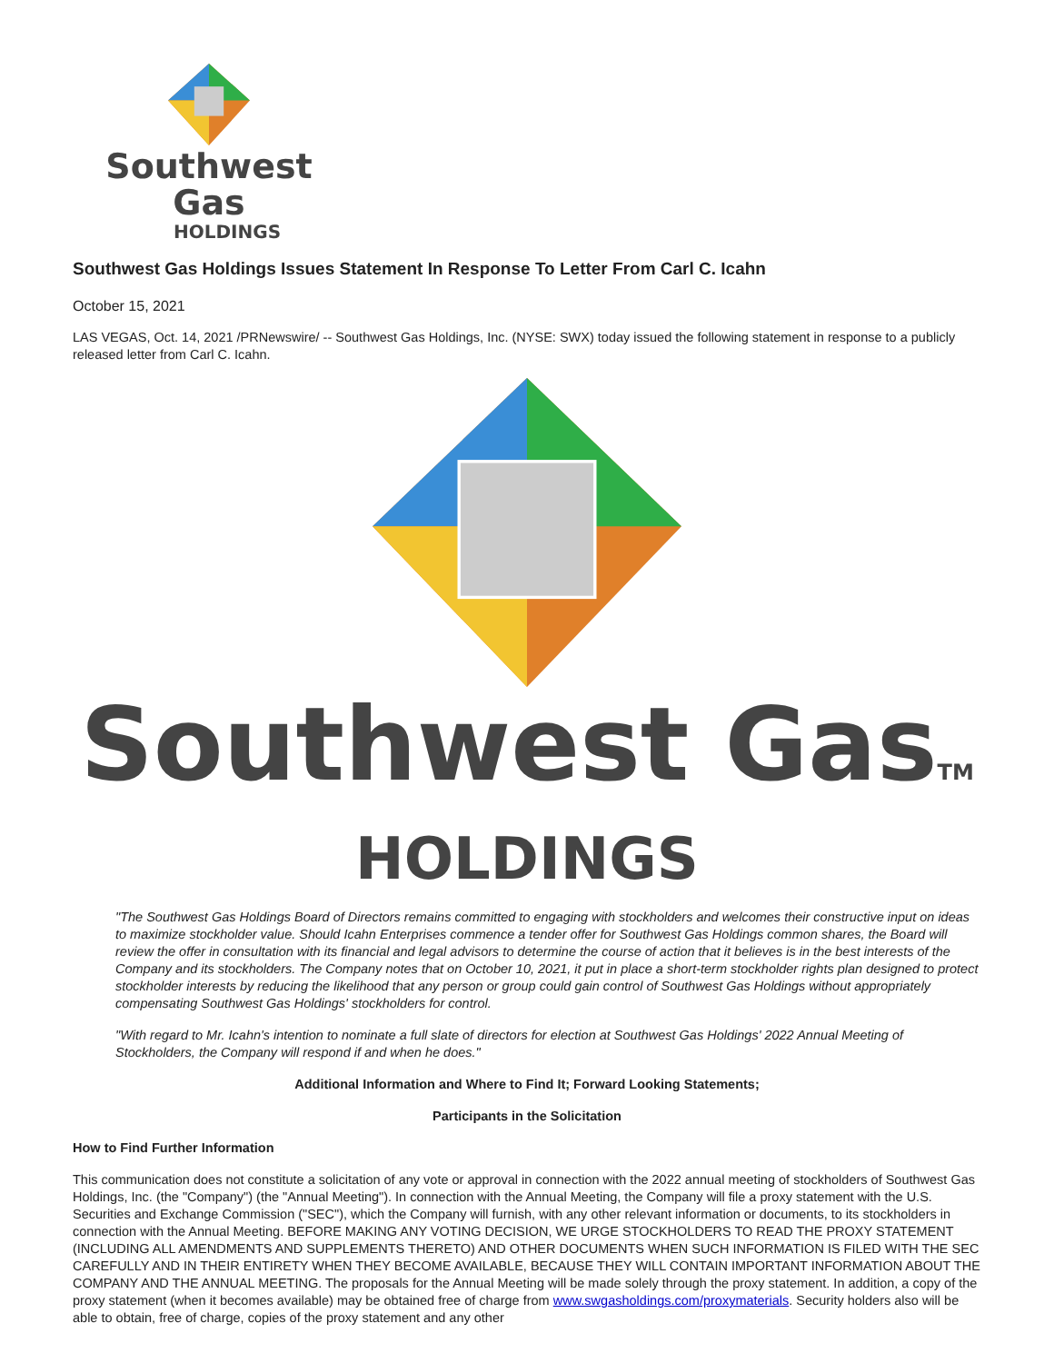Southwest Gas
HOLDINGS
Southwest Gas Holdings Issues Statement In Response To Letter From Carl C. Icahn
October 15, 2021
LAS VEGAS, Oct. 14, 2021 /PRNewswire/ -- Southwest Gas Holdings, Inc. (NYSE: SWX) today issued the following statement in response to a publicly released letter from Carl C. Icahn.
Southwest GasTM
HOLDINGS
"The Southwest Gas Holdings Board of Directors remains committed to engaging with stockholders and welcomes their constructive input on ideas to maximize stockholder value. Should Icahn Enterprises commence a tender offer for Southwest Gas Holdings common shares, the Board will review the offer in consultation with its financial and legal advisors to determine the course of action that it believes is in the best interests of the Company and its stockholders. The Company notes that on October 10, 2021, it put in place a short-term stockholder rights plan designed to protect stockholder interests by reducing the likelihood that any person or group could gain control of Southwest Gas Holdings without appropriately compensating Southwest Gas Holdings' stockholders for control.
"With regard to Mr. Icahn's intention to nominate a full slate of directors for election at Southwest Gas Holdings' 2022 Annual Meeting of Stockholders, the Company will respond if and when he does."
Additional Information and Where to Find It; Forward Looking Statements;
Participants in the Solicitation
How to Find Further Information
This communication does not constitute a solicitation of any vote or approval in connection with the 2022 annual meeting of stockholders of Southwest Gas Holdings, Inc. (the "Company") (the "Annual Meeting"). In connection with the Annual Meeting, the Company will file a proxy statement with the U.S. Securities and Exchange Commission ("SEC"), which the Company will furnish, with any other relevant information or documents, to its stockholders in connection with the Annual Meeting. BEFORE MAKING ANY VOTING DECISION, WE URGE STOCKHOLDERS TO READ THE PROXY STATEMENT (INCLUDING ALL AMENDMENTS AND SUPPLEMENTS THERETO) AND OTHER DOCUMENTS WHEN SUCH INFORMATION IS FILED WITH THE SEC CAREFULLY AND IN THEIR ENTIRETY WHEN THEY BECOME AVAILABLE, BECAUSE THEY WILL CONTAIN IMPORTANT INFORMATION ABOUT THE COMPANY AND THE ANNUAL MEETING. The proposals for the Annual Meeting will be made solely through the proxy statement. In addition, a copy of the proxy statement (when it becomes available) may be obtained free of charge from www.swgasholdings.com/proxymaterials. Security holders also will be able to obtain, free of charge, copies of the proxy statement and any other